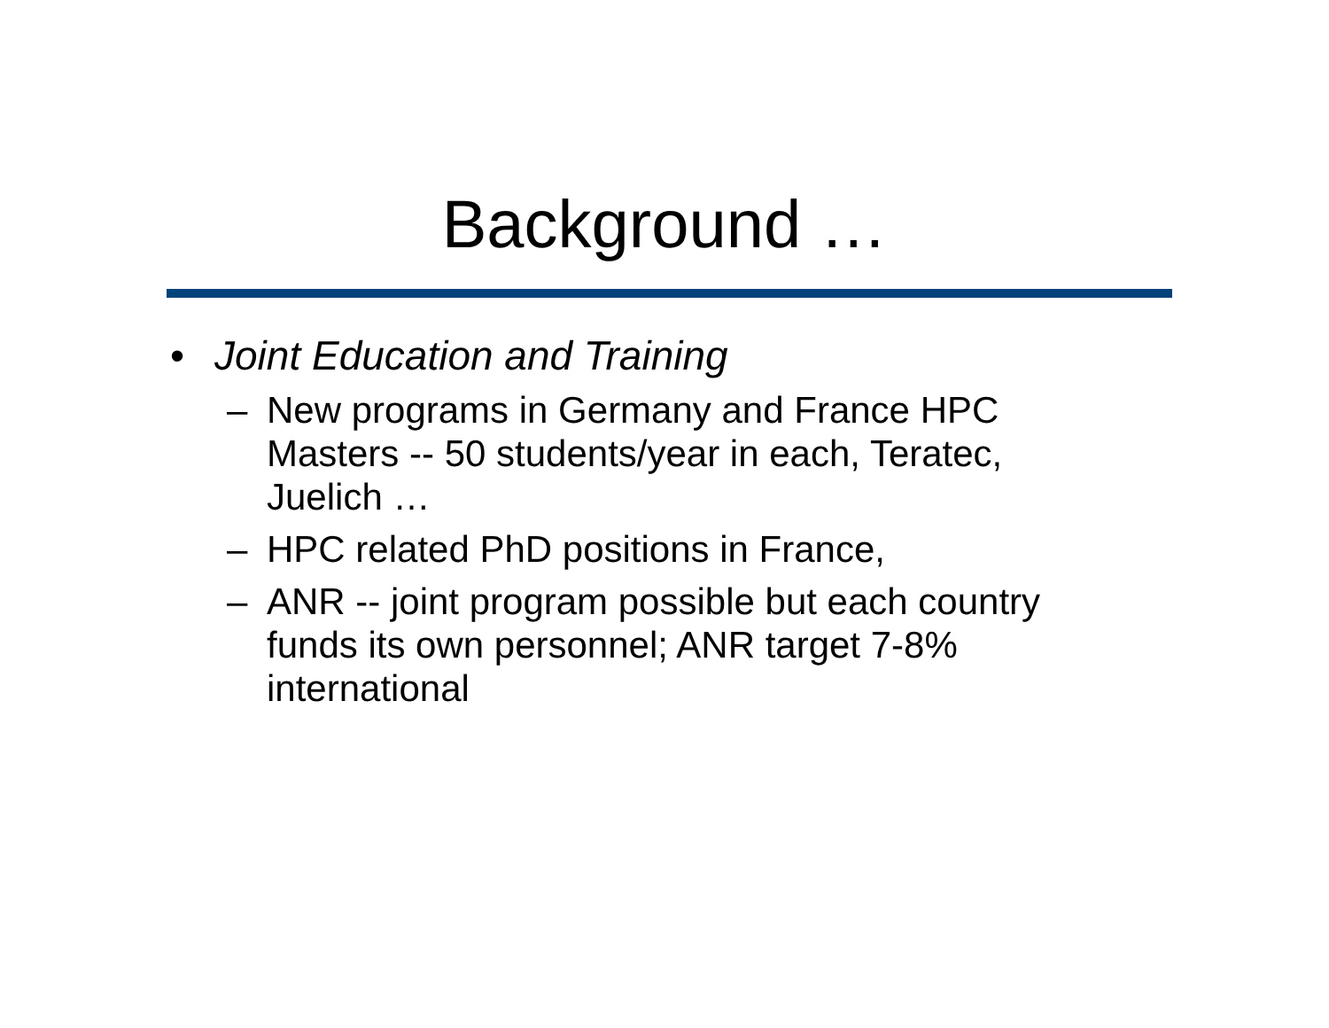Background …
• Joint Education and Training
– New programs in Germany and France HPC
Masters -- 50 students/year in each, Teratec,
Juelich …
– HPC related PhD positions in France,
– ANR -- joint program possible but each country
funds its own personnel; ANR target 7-8%
international